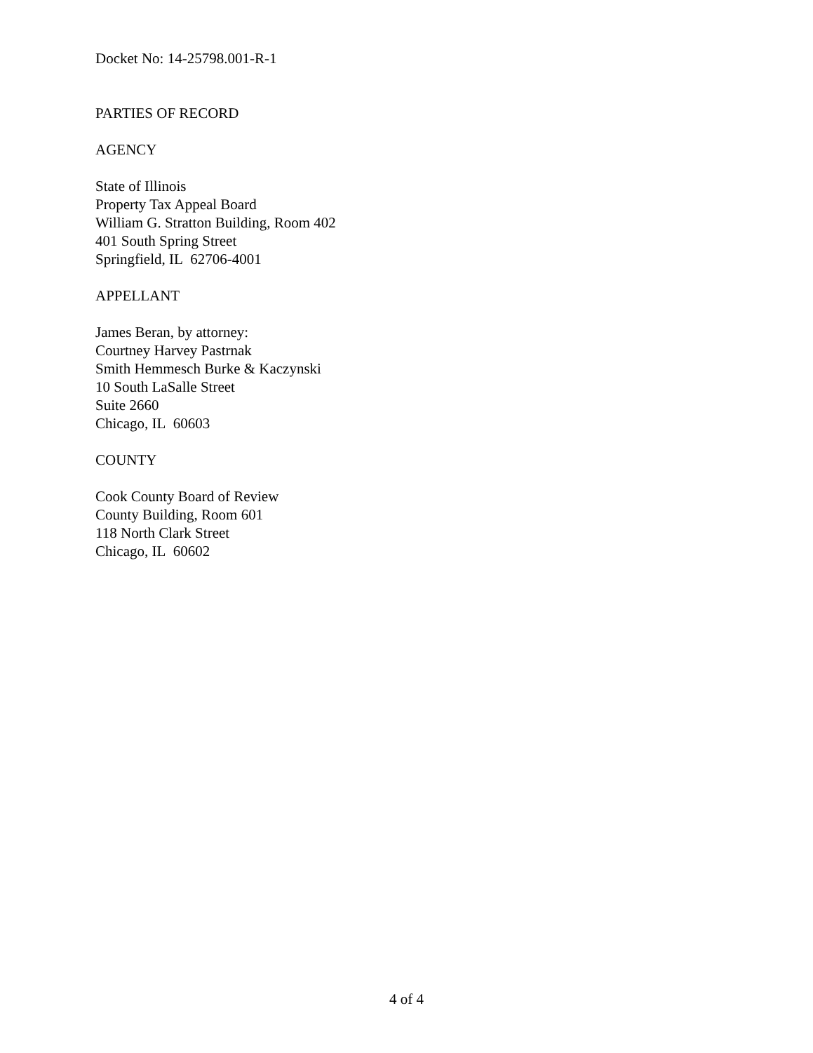Docket No: 14-25798.001-R-1
PARTIES OF RECORD
AGENCY
State of Illinois
Property Tax Appeal Board
William G. Stratton Building, Room 402
401 South Spring Street
Springfield, IL 62706-4001
APPELLANT
James Beran, by attorney:
Courtney Harvey Pastrnak
Smith Hemmesch Burke & Kaczynski
10 South LaSalle Street
Suite 2660
Chicago, IL 60603
COUNTY
Cook County Board of Review
County Building, Room 601
118 North Clark Street
Chicago, IL 60602
4 of 4